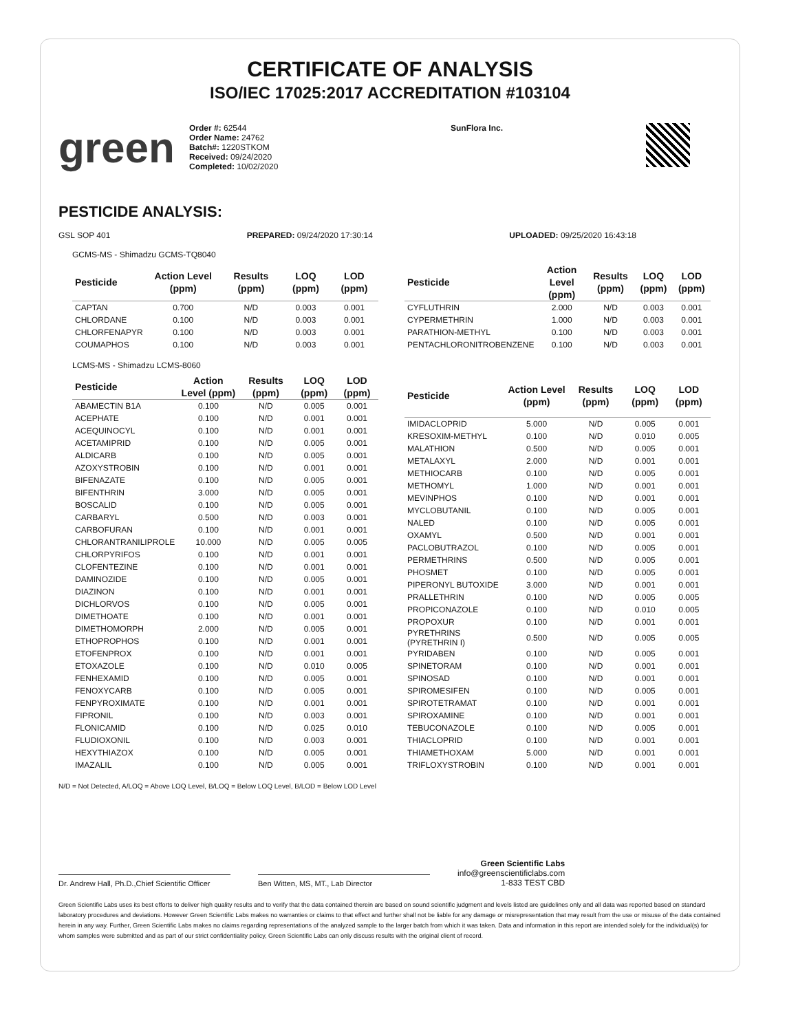CERTIFICATE OF ANALYSIS
ISO/IEC 17025:2017 ACCREDITATION #103104
green
Order #: 62544
Order Name: 24762
Batch#: 1220STKOM
Received: 09/24/2020
Completed: 10/02/2020
SunFlora Inc.
PESTICIDE ANALYSIS:
GSL SOP 401 PREPARED: 09/24/2020 17:30:14 UPLOADED: 09/25/2020 16:43:18
GCMS-MS - Shimadzu GCMS-TQ8040
| Pesticide | Action Level (ppm) | Results (ppm) | LOQ (ppm) | LOD (ppm) |
| --- | --- | --- | --- | --- |
| CAPTAN | 0.700 | N/D | 0.003 | 0.001 |
| CHLORDANE | 0.100 | N/D | 0.003 | 0.001 |
| CHLORFENAPYR | 0.100 | N/D | 0.003 | 0.001 |
| COUMAPHOS | 0.100 | N/D | 0.003 | 0.001 |
| Pesticide | Action Level (ppm) | Results (ppm) | LOQ (ppm) | LOD (ppm) |
| --- | --- | --- | --- | --- |
| CYFLUTHRIN | 2.000 | N/D | 0.003 | 0.001 |
| CYPERMETHRIN | 1.000 | N/D | 0.003 | 0.001 |
| PARATHION-METHYL | 0.100 | N/D | 0.003 | 0.001 |
| PENTACHLORONITROBENZENE | 0.100 | N/D | 0.003 | 0.001 |
LCMS-MS - Shimadzu LCMS-8060
| Pesticide | Action Level (ppm) | Results (ppm) | LOQ (ppm) | LOD (ppm) |
| --- | --- | --- | --- | --- |
| ABAMECTIN B1A | 0.100 | N/D | 0.005 | 0.001 |
| ACEPHATE | 0.100 | N/D | 0.001 | 0.001 |
| ACEQUINOCYL | 0.100 | N/D | 0.001 | 0.001 |
| ACETAMIPRID | 0.100 | N/D | 0.005 | 0.001 |
| ALDICARB | 0.100 | N/D | 0.005 | 0.001 |
| AZOXYSTROBIN | 0.100 | N/D | 0.001 | 0.001 |
| BIFENAZATE | 0.100 | N/D | 0.005 | 0.001 |
| BIFENTHRIN | 3.000 | N/D | 0.005 | 0.001 |
| BOSCALID | 0.100 | N/D | 0.005 | 0.001 |
| CARBARYL | 0.500 | N/D | 0.003 | 0.001 |
| CARBOFURAN | 0.100 | N/D | 0.001 | 0.001 |
| CHLORANTRANILIPROLE | 10.000 | N/D | 0.005 | 0.005 |
| CHLORPYRIFOS | 0.100 | N/D | 0.001 | 0.001 |
| CLOFENTEZINE | 0.100 | N/D | 0.001 | 0.001 |
| DAMINOZIDE | 0.100 | N/D | 0.005 | 0.001 |
| DIAZINON | 0.100 | N/D | 0.001 | 0.001 |
| DICHLORVOS | 0.100 | N/D | 0.005 | 0.001 |
| DIMETHOATE | 0.100 | N/D | 0.001 | 0.001 |
| DIMETHOMORPH | 2.000 | N/D | 0.005 | 0.001 |
| ETHOPROPHOS | 0.100 | N/D | 0.001 | 0.001 |
| ETOFENPROX | 0.100 | N/D | 0.001 | 0.001 |
| ETOXAZOLE | 0.100 | N/D | 0.010 | 0.005 |
| FENHEXAMID | 0.100 | N/D | 0.005 | 0.001 |
| FENOXYCARB | 0.100 | N/D | 0.005 | 0.001 |
| FENPYROXIMATE | 0.100 | N/D | 0.001 | 0.001 |
| FIPRONIL | 0.100 | N/D | 0.003 | 0.001 |
| FLONICAMID | 0.100 | N/D | 0.025 | 0.010 |
| FLUDIOXONIL | 0.100 | N/D | 0.003 | 0.001 |
| HEXYTHIAZOX | 0.100 | N/D | 0.005 | 0.001 |
| IMAZALIL | 0.100 | N/D | 0.005 | 0.001 |
| Pesticide | Action Level (ppm) | Results (ppm) | LOQ (ppm) | LOD (ppm) |
| --- | --- | --- | --- | --- |
| IMIDACLOPRID | 5.000 | N/D | 0.005 | 0.001 |
| KRESOXIM-METHYL | 0.100 | N/D | 0.010 | 0.005 |
| MALATHION | 0.500 | N/D | 0.005 | 0.001 |
| METALAXYL | 2.000 | N/D | 0.001 | 0.001 |
| METHIOCARB | 0.100 | N/D | 0.005 | 0.001 |
| METHOMYL | 1.000 | N/D | 0.001 | 0.001 |
| MEVINPHOS | 0.100 | N/D | 0.001 | 0.001 |
| MYCLOBUTANIL | 0.100 | N/D | 0.005 | 0.001 |
| NALED | 0.100 | N/D | 0.005 | 0.001 |
| OXAMYL | 0.500 | N/D | 0.001 | 0.001 |
| PACLOBUTRAZOL | 0.100 | N/D | 0.005 | 0.001 |
| PERMETHRINS | 0.500 | N/D | 0.005 | 0.001 |
| PHOSMET | 0.100 | N/D | 0.005 | 0.001 |
| PIPERONYL BUTOXIDE | 3.000 | N/D | 0.001 | 0.001 |
| PRALLETHRIN | 0.100 | N/D | 0.005 | 0.005 |
| PROPICONAZOLE | 0.100 | N/D | 0.010 | 0.005 |
| PROPOXUR | 0.100 | N/D | 0.001 | 0.001 |
| PYRETHRINS (PYRETHRIN I) | 0.500 | N/D | 0.005 | 0.005 |
| PYRIDABEN | 0.100 | N/D | 0.005 | 0.001 |
| SPINETORAM | 0.100 | N/D | 0.001 | 0.001 |
| SPINOSAD | 0.100 | N/D | 0.001 | 0.001 |
| SPIROMESIFEN | 0.100 | N/D | 0.005 | 0.001 |
| SPIROTETRAMAT | 0.100 | N/D | 0.001 | 0.001 |
| SPIROXAMINE | 0.100 | N/D | 0.001 | 0.001 |
| TEBUCONAZOLE | 0.100 | N/D | 0.005 | 0.001 |
| THIACLOPRID | 0.100 | N/D | 0.001 | 0.001 |
| THIAMETHOXAM | 5.000 | N/D | 0.001 | 0.001 |
| TRIFLOXYSTROBIN | 0.100 | N/D | 0.001 | 0.001 |
N/D = Not Detected, A/LOQ = Above LOQ Level, B/LOQ = Below LOQ Level, B/LOD = Below LOD Level
Dr. Andrew Hall, Ph.D.,Chief Scientific Officer
Ben Witten, MS, MT., Lab Director
Green Scientific Labs
info@greenscientificlabs.com
1-833 TEST CBD
Green Scientific Labs uses its best efforts to deliver high quality results and to verify that the data contained therein are based on sound scientific judgment and levels listed are guidelines only and all data was reported based on standard laboratory procedures and deviations. However Green Scientific Labs makes no warranties or claims to that effect and further shall not be liable for any damage or misrepresentation that may result from the use or misuse of the data contained herein in any way. Further, Green Scientific Labs makes no claims regarding representations of the analyzed sample to the larger batch from which it was taken. Data and information in this report are intended solely for the individual(s) for whom samples were submitted and as part of our strict confidentiality policy, Green Scientific Labs can only discuss results with the original client of record.